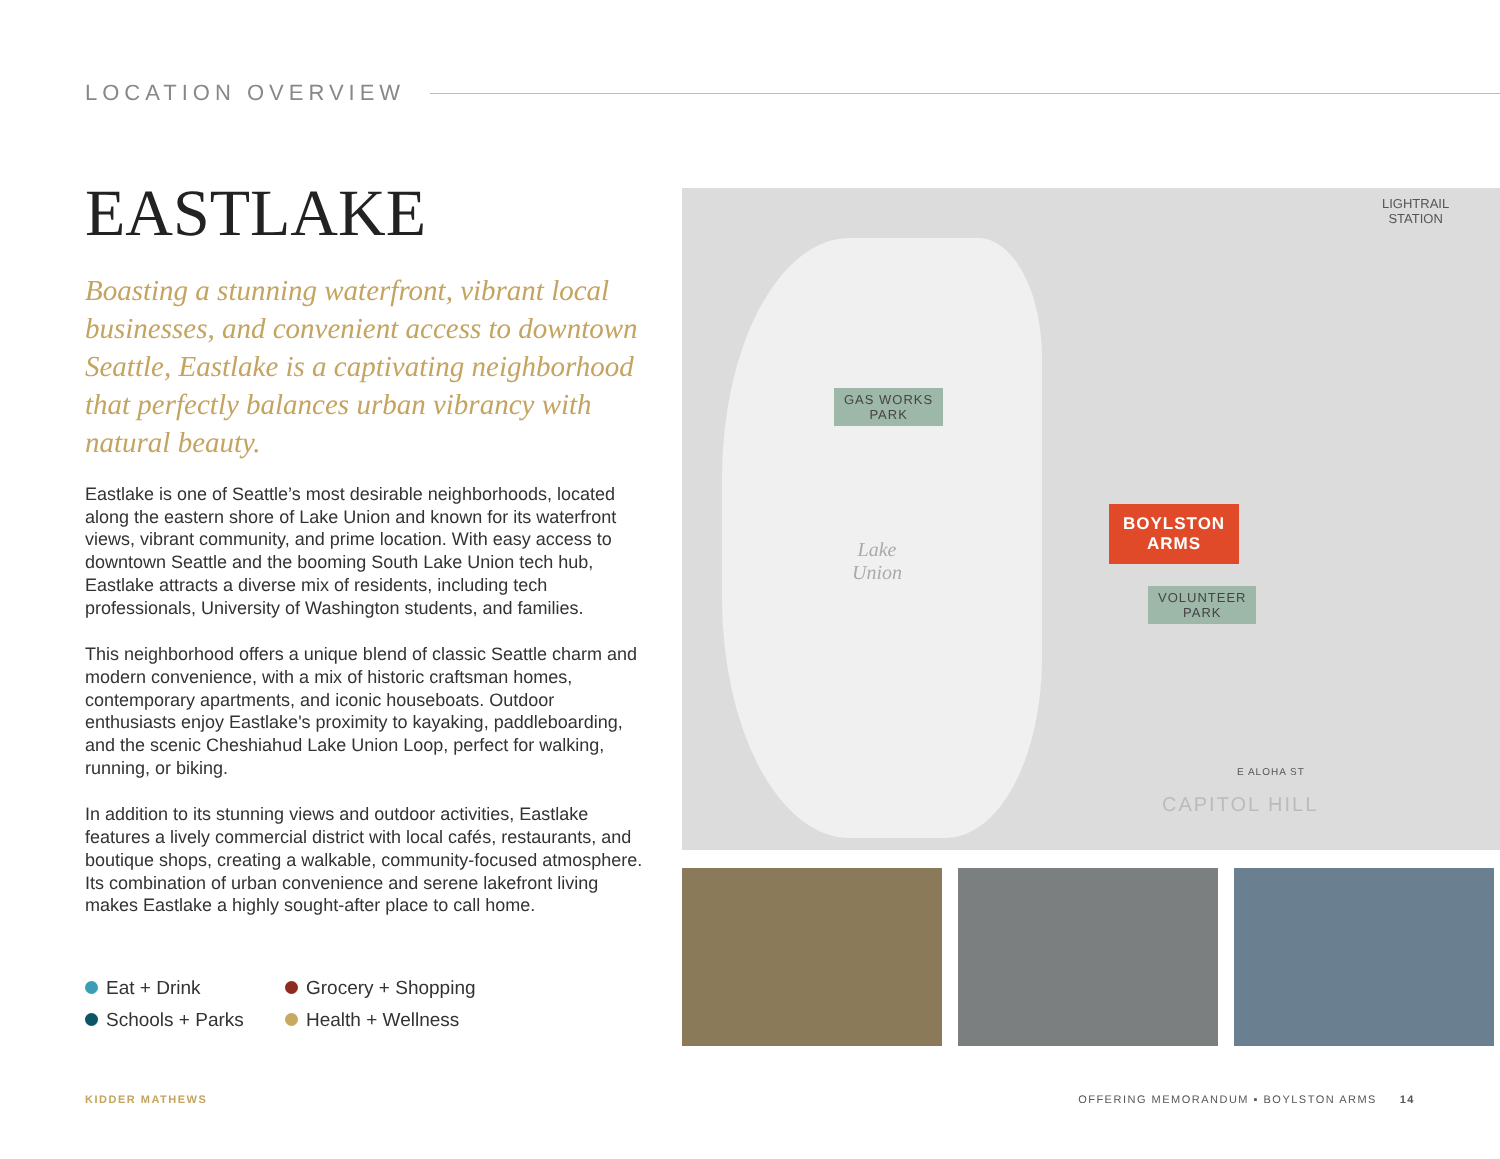LOCATION OVERVIEW
EASTLAKE
Boasting a stunning waterfront, vibrant local businesses, and convenient access to downtown Seattle, Eastlake is a captivating neighborhood that perfectly balances urban vibrancy with natural beauty.
Eastlake is one of Seattle’s most desirable neighborhoods, located along the eastern shore of Lake Union and known for its waterfront views, vibrant community, and prime location. With easy access to downtown Seattle and the booming South Lake Union tech hub, Eastlake attracts a diverse mix of residents, including tech professionals, University of Washington students, and families.
This neighborhood offers a unique blend of classic Seattle charm and modern convenience, with a mix of historic craftsman homes, contemporary apartments, and iconic houseboats. Outdoor enthusiasts enjoy Eastlake's proximity to kayaking, paddleboarding, and the scenic Cheshiahud Lake Union Loop, perfect for walking, running, or biking.
In addition to its stunning views and outdoor activities, Eastlake features a lively commercial district with local cafés, restaurants, and boutique shops, creating a walkable, community-focused atmosphere. Its combination of urban convenience and serene lakefront living makes Eastlake a highly sought-after place to call home.
Eat + Drink
Grocery + Shopping
Schools + Parks
Health + Wellness
GAS WORKS
PARK
VOLUNTEER
PARK
LIGHTRAIL
STATION
Lake
Union
BOYLSTON
ARMS
CAPITOL HILL
E ALOHA ST
KIDDER MATHEWS
OFFERING MEMORANDUM ▪ BOYLSTON ARMS 14